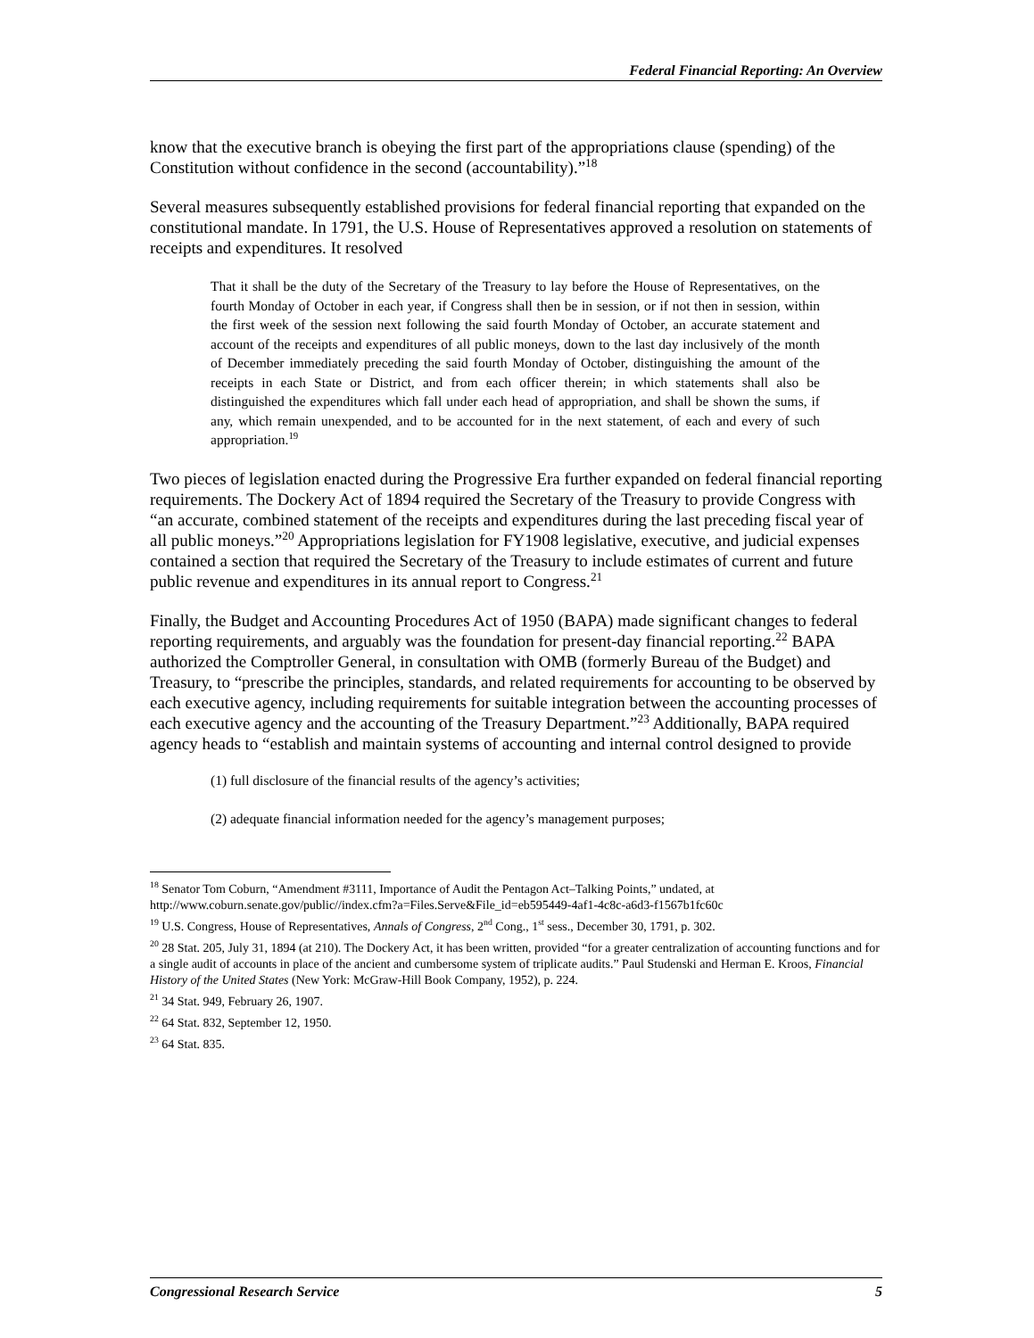Federal Financial Reporting: An Overview
know that the executive branch is obeying the first part of the appropriations clause (spending) of the Constitution without confidence in the second (accountability).”<sup>18</sup>
Several measures subsequently established provisions for federal financial reporting that expanded on the constitutional mandate. In 1791, the U.S. House of Representatives approved a resolution on statements of receipts and expenditures. It resolved
That it shall be the duty of the Secretary of the Treasury to lay before the House of Representatives, on the fourth Monday of October in each year, if Congress shall then be in session, or if not then in session, within the first week of the session next following the said fourth Monday of October, an accurate statement and account of the receipts and expenditures of all public moneys, down to the last day inclusively of the month of December immediately preceding the said fourth Monday of October, distinguishing the amount of the receipts in each State or District, and from each officer therein; in which statements shall also be distinguished the expenditures which fall under each head of appropriation, and shall be shown the sums, if any, which remain unexpended, and to be accounted for in the next statement, of each and every of such appropriation.<sup>19</sup>
Two pieces of legislation enacted during the Progressive Era further expanded on federal financial reporting requirements. The Dockery Act of 1894 required the Secretary of the Treasury to provide Congress with “an accurate, combined statement of the receipts and expenditures during the last preceding fiscal year of all public moneys.”<sup>20</sup> Appropriations legislation for FY1908 legislative, executive, and judicial expenses contained a section that required the Secretary of the Treasury to include estimates of current and future public revenue and expenditures in its annual report to Congress.<sup>21</sup>
Finally, the Budget and Accounting Procedures Act of 1950 (BAPA) made significant changes to federal reporting requirements, and arguably was the foundation for present-day financial reporting.<sup>22</sup> BAPA authorized the Comptroller General, in consultation with OMB (formerly Bureau of the Budget) and Treasury, to “prescribe the principles, standards, and related requirements for accounting to be observed by each executive agency, including requirements for suitable integration between the accounting processes of each executive agency and the accounting of the Treasury Department.”<sup>23</sup> Additionally, BAPA required agency heads to “establish and maintain systems of accounting and internal control designed to provide
(1) full disclosure of the financial results of the agency’s activities;
(2) adequate financial information needed for the agency’s management purposes;
<sup>18</sup> Senator Tom Coburn, “Amendment #3111, Importance of Audit the Pentagon Act–Talking Points,” undated, at http://www.coburn.senate.gov/public//index.cfm?a=Files.Serve&File_id=eb595449-4af1-4c8c-a6d3-f1567b1fc60c
<sup>19</sup> U.S. Congress, House of Representatives, Annals of Congress, 2<sup>nd</sup> Cong., 1<sup>st</sup> sess., December 30, 1791, p. 302.
<sup>20</sup> 28 Stat. 205, July 31, 1894 (at 210). The Dockery Act, it has been written, provided “for a greater centralization of accounting functions and for a single audit of accounts in place of the ancient and cumbersome system of triplicate audits.” Paul Studenski and Herman E. Kroos, Financial History of the United States (New York: McGraw-Hill Book Company, 1952), p. 224.
<sup>21</sup> 34 Stat. 949, February 26, 1907.
<sup>22</sup> 64 Stat. 832, September 12, 1950.
<sup>23</sup> 64 Stat. 835.
Congressional Research Service 5